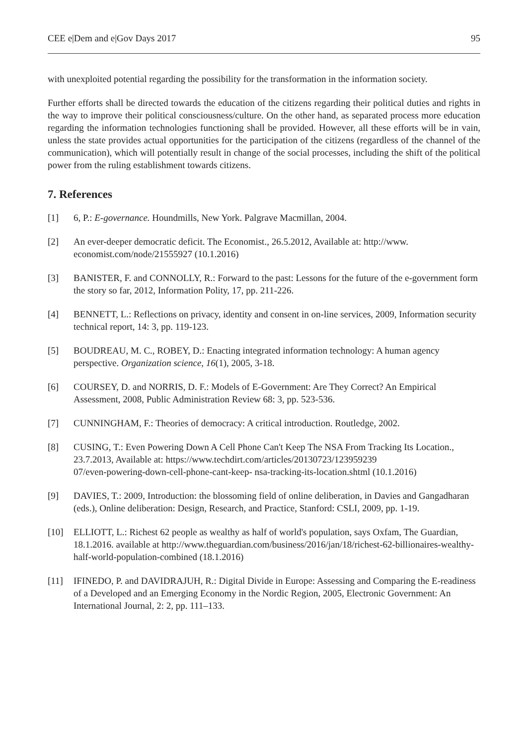CEE e|Dem and e|Gov Days 2017 95
with unexploited potential regarding the possibility for the transformation in the information society.
Further efforts shall be directed towards the education of the citizens regarding their political duties and rights in the way to improve their political consciousness/culture. On the other hand, as separated process more education regarding the information technologies functioning shall be provided. However, all these efforts will be in vain, unless the state provides actual opportunities for the participation of the citizens (regardless of the channel of the communication), which will potentially result in change of the social processes, including the shift of the political power from the ruling establishment towards citizens.
7. References
[1] 6, P.: E-governance. Houndmills, New York. Palgrave Macmillan, 2004.
[2] An ever-deeper democratic deficit. The Economist., 26.5.2012, Available at: http://www.
economist.com/node/21555927 (10.1.2016)
[3] BANISTER, F. and CONNOLLY, R.: Forward to the past: Lessons for the future of the e-government form the story so far, 2012, Information Polity, 17, pp. 211-226.
[4] BENNETT, L.: Reflections on privacy, identity and consent in on-line services, 2009, Information security technical report, 14: 3, pp. 119-123.
[5] BOUDREAU, M. C., ROBEY, D.: Enacting integrated information technology: A human agency perspective. Organization science, 16(1), 2005, 3-18.
[6] COURSEY, D. and NORRIS, D. F.: Models of E-Government: Are They Correct? An Empirical Assessment, 2008, Public Administration Review 68: 3, pp. 523-536.
[7] CUNNINGHAM, F.: Theories of democracy: A critical introduction. Routledge, 2002.
[8] CUSING, T.: Even Powering Down A Cell Phone Can't Keep The NSA From Tracking Its Location., 23.7.2013, Available at: https://www.techdirt.com/articles/20130723/123959239
07/even-powering-down-cell-phone-cant-keep- nsa-tracking-its-location.shtml (10.1.2016)
[9] DAVIES, T.: 2009, Introduction: the blossoming field of online deliberation, in Davies and Gangadharan (eds.), Online deliberation: Design, Research, and Practice, Stanford: CSLI, 2009, pp. 1-19.
[10] ELLIOTT, L.: Richest 62 people as wealthy as half of world's population, says Oxfam, The Guardian, 18.1.2016. available at http://www.theguardian.com/business/2016/jan/18/richest-62-billionaires-wealthy-half-world-population-combined (18.1.2016)
[11] IFINEDO, P. and DAVIDRAJUH, R.: Digital Divide in Europe: Assessing and Comparing the E-readiness of a Developed and an Emerging Economy in the Nordic Region, 2005, Electronic Government: An International Journal, 2: 2, pp. 111–133.